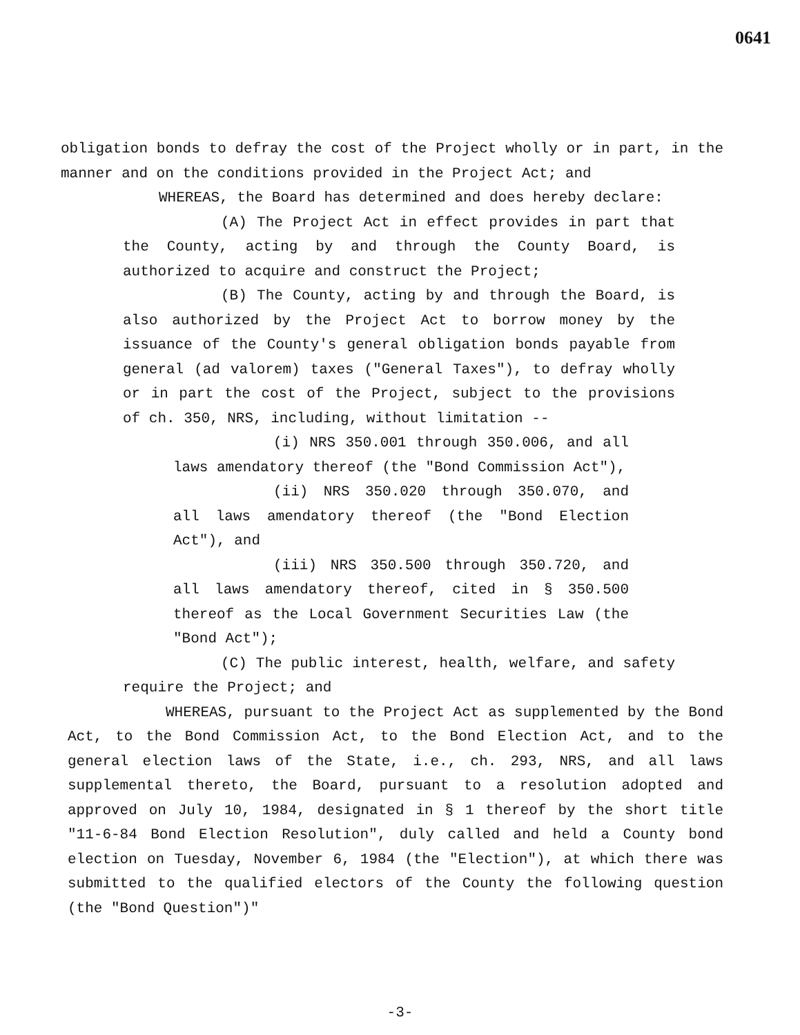0641
obligation bonds to defray the cost of the Project wholly or in part, in the manner and on the conditions provided in the Project Act; and
WHEREAS, the Board has determined and does hereby declare:
(A) The Project Act in effect provides in part that the County, acting by and through the County Board, is authorized to acquire and construct the Project;
(B) The County, acting by and through the Board, is also authorized by the Project Act to borrow money by the issuance of the County's general obligation bonds payable from general (ad valorem) taxes ("General Taxes"), to defray wholly or in part the cost of the Project, subject to the provisions of ch. 350, NRS, including, without limitation --
(i) NRS 350.001 through 350.006, and all laws amendatory thereof (the "Bond Commission Act"),
(ii) NRS 350.020 through 350.070, and all laws amendatory thereof (the "Bond Election Act"), and
(iii) NRS 350.500 through 350.720, and all laws amendatory thereof, cited in § 350.500 thereof as the Local Government Securities Law (the "Bond Act");
(C) The public interest, health, welfare, and safety require the Project; and
WHEREAS, pursuant to the Project Act as supplemented by the Bond Act, to the Bond Commission Act, to the Bond Election Act, and to the general election laws of the State, i.e., ch. 293, NRS, and all laws supplemental thereto, the Board, pursuant to a resolution adopted and approved on July 10, 1984, designated in § 1 thereof by the short title "11-6-84 Bond Election Resolution", duly called and held a County bond election on Tuesday, November 6, 1984 (the "Election"), at which there was submitted to the qualified electors of the County the following question (the "Bond Question")"
-3-